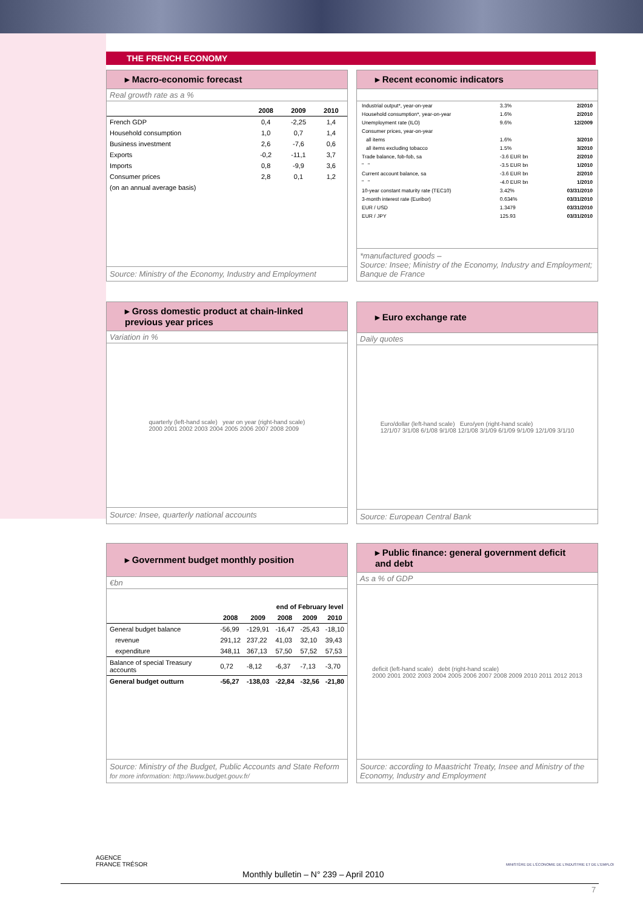THE FRENCH ECONOMY
▸ Macro-economic forecast
Real growth rate as a %
| | 2008 | 2009 | 2010 |
| --- | --- | --- | --- |
| French GDP | 0,4 | -2,25 | 1,4 |
| Household consumption | 1,0 | 0,7 | 1,4 |
| Business investment | 2,6 | -7,6 | 0,6 |
| Exports | -0,2 | -11,1 | 3,7 |
| Imports | 0,8 | -9,9 | 3,6 |
| Consumer prices | 2,8 | 0,1 | 1,2 |
| (on an annual average basis) | | | |
Source: Ministry of the Economy, Industry and Employment
▸ Recent economic indicators
| Industrial output*, year-on-year | 3.3% | 2/2010 |
| Household consumption*, year-on-year | 1.6% | 2/2010 |
| Unemployment rate (ILO) | 9.6% | 12/2009 |
| Consumer prices, year-on-year | | |
| all items | 1.6% | 3/2010 |
| all items excluding tobacco | 1.5% | 3/2010 |
| Trade balance, fob-fob, sa | -3.6 EUR bn | 2/2010 |
| " " | -3.5 EUR bn | 1/2010 |
| Current account balance, sa | -3.6 EUR bn | 2/2010 |
| " " | -4.0 EUR bn | 1/2010 |
| 10-year constant maturity rate (TEC10) | 3.42% | 03/31/2010 |
| 3-month interest rate (Euribor) | 0.634% | 03/31/2010 |
| EUR / USD | 1.3479 | 03/31/2010 |
| EUR / JPY | 125.93 | 03/31/2010 |
*manufactured goods –
Source: Insee; Ministry of the Economy, Industry and Employment; Banque de France
▸ Gross domestic product at chain-linked previous year prices
Variation in %
quarterly (left-hand scale) year on year (right-hand scale)
2000 2001 2002 2003 2004 2005 2006 2007 2008 2009
Source: Insee, quarterly national accounts
▸ Euro exchange rate
Daily quotes
Euro/dollar (left-hand scale) Euro/yen (right-hand scale)
12/1/07 3/1/08 6/1/08 9/1/08 12/1/08 3/1/09 6/1/09 9/1/09 12/1/09 3/1/10
Source: European Central Bank
▸ Government budget monthly position
€bn
| | | | end of February level | | |
| --- | --- | --- | --- | --- | --- |
| | 2008 | 2009 | 2008 | 2009 | 2010 |
| General budget balance | -56,99 | -129,91 | -16,47 | -25,43 | -18,10 |
| revenue | 291,12 | 237,22 | 41,03 | 32,10 | 39,43 |
| expenditure | 348,11 | 367,13 | 57,50 | 57,52 | 57,53 |
| Balance of special Treasury accounts | 0,72 | -8,12 | -6,37 | -7,13 | -3,70 |
| General budget outturn | -56,27 | -138,03 | -22,84 | -32,56 | -21,80 |
Source: Ministry of the Budget, Public Accounts and State Reform
for more information: http://www.budget.gouv.fr/
▸ Public finance: general government deficit and debt
As a % of GDP
deficit (left-hand scale) debt (right-hand scale)
2000 2001 2002 2003 2004 2005 2006 2007 2008 2009 2010 2011 2012 2013
Source: according to Maastricht Treaty, Insee and Ministry of the Economy, Industry and Employment
AGENCE
FRANCE TRÉSOR
Monthly bulletin – N° 239 – April 2010
MINISTÈRE DE L'ÉCONOMIE DE L'INDUSTRIE ET DE L'EMPLOI
7